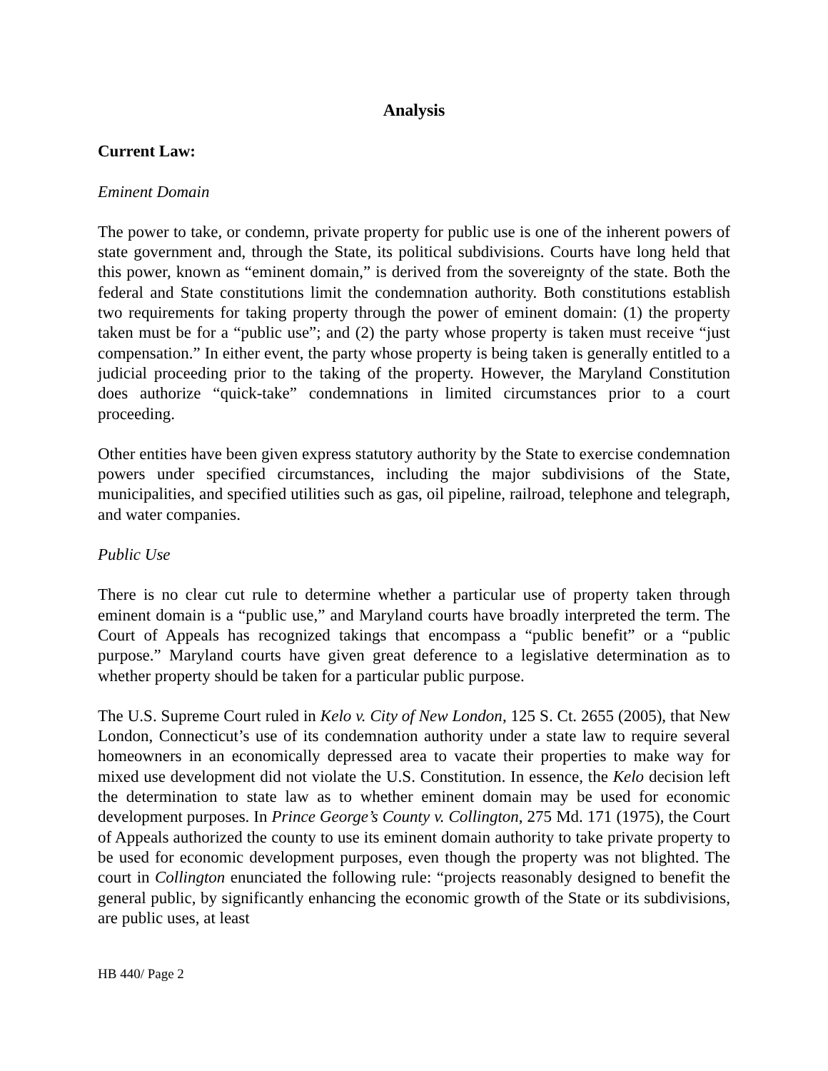Analysis
Current Law:
Eminent Domain
The power to take, or condemn, private property for public use is one of the inherent powers of state government and, through the State, its political subdivisions. Courts have long held that this power, known as “eminent domain,” is derived from the sovereignty of the state. Both the federal and State constitutions limit the condemnation authority. Both constitutions establish two requirements for taking property through the power of eminent domain: (1) the property taken must be for a “public use”; and (2) the party whose property is taken must receive “just compensation.” In either event, the party whose property is being taken is generally entitled to a judicial proceeding prior to the taking of the property. However, the Maryland Constitution does authorize “quick-take” condemnations in limited circumstances prior to a court proceeding.
Other entities have been given express statutory authority by the State to exercise condemnation powers under specified circumstances, including the major subdivisions of the State, municipalities, and specified utilities such as gas, oil pipeline, railroad, telephone and telegraph, and water companies.
Public Use
There is no clear cut rule to determine whether a particular use of property taken through eminent domain is a “public use,” and Maryland courts have broadly interpreted the term. The Court of Appeals has recognized takings that encompass a “public benefit” or a “public purpose.” Maryland courts have given great deference to a legislative determination as to whether property should be taken for a particular public purpose.
The U.S. Supreme Court ruled in Kelo v. City of New London, 125 S. Ct. 2655 (2005), that New London, Connecticut’s use of its condemnation authority under a state law to require several homeowners in an economically depressed area to vacate their properties to make way for mixed use development did not violate the U.S. Constitution. In essence, the Kelo decision left the determination to state law as to whether eminent domain may be used for economic development purposes. In Prince George’s County v. Collington, 275 Md. 171 (1975), the Court of Appeals authorized the county to use its eminent domain authority to take private property to be used for economic development purposes, even though the property was not blighted. The court in Collington enunciated the following rule: “projects reasonably designed to benefit the general public, by significantly enhancing the economic growth of the State or its subdivisions, are public uses, at least
HB 440/ Page 2